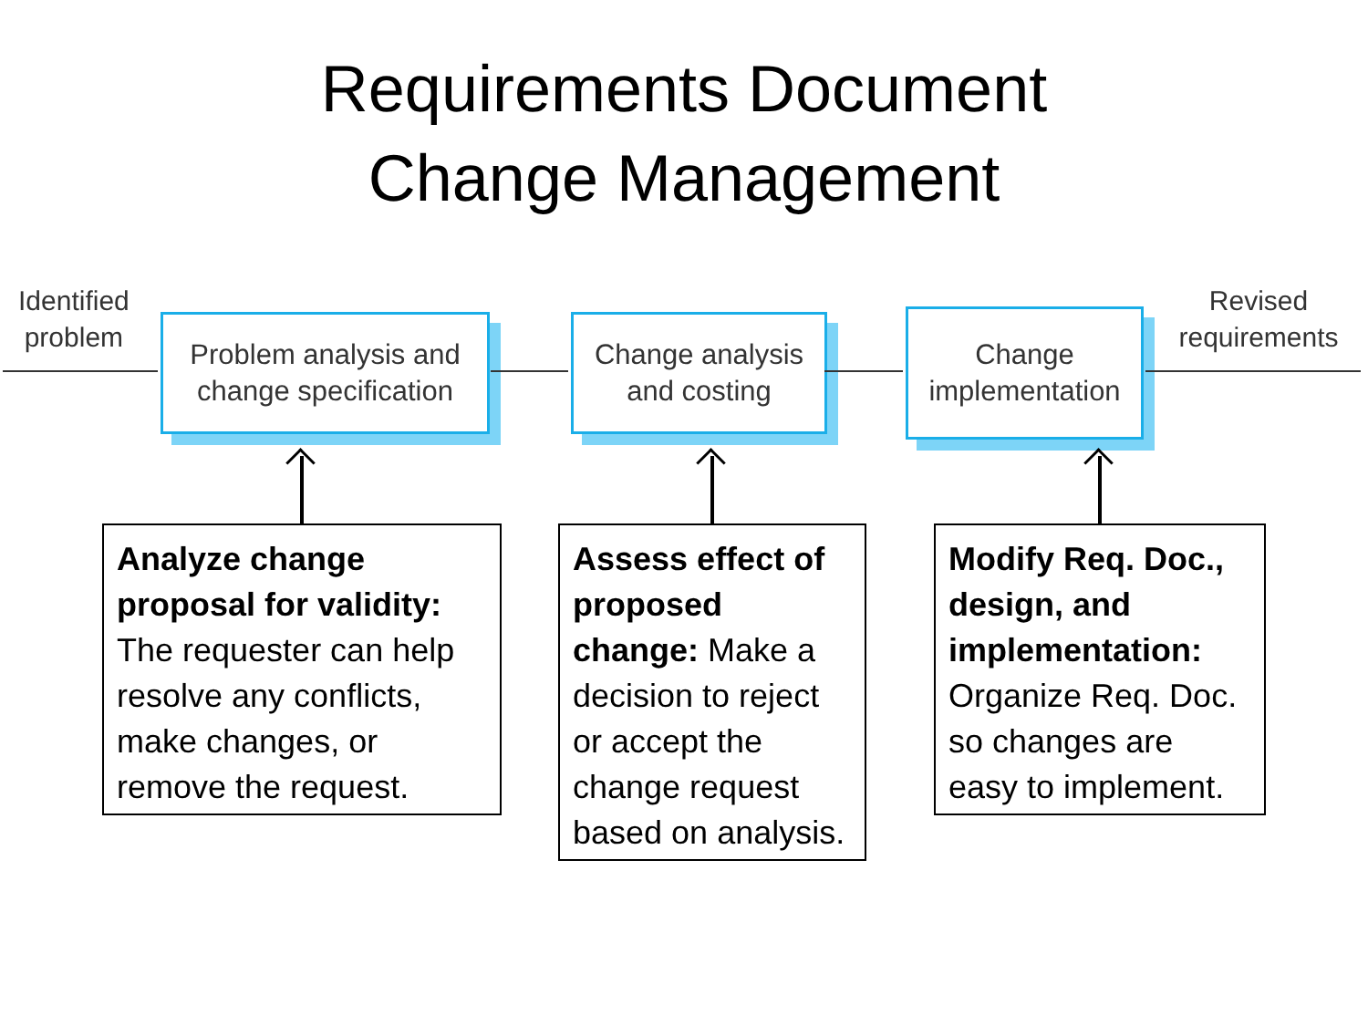Requirements Document
Change Management
Identified
problem
Problem analysis and
change specification
Change analysis
and costing
Change
implementation
Revised
requirements
Analyze change proposal for validity: The requester can help resolve any conflicts, make changes, or remove the request.
Assess effect of proposed change: Make a decision to reject or accept the change request based on analysis.
Modify Req. Doc., design, and implementation: Organize Req. Doc. so changes are easy to implement.